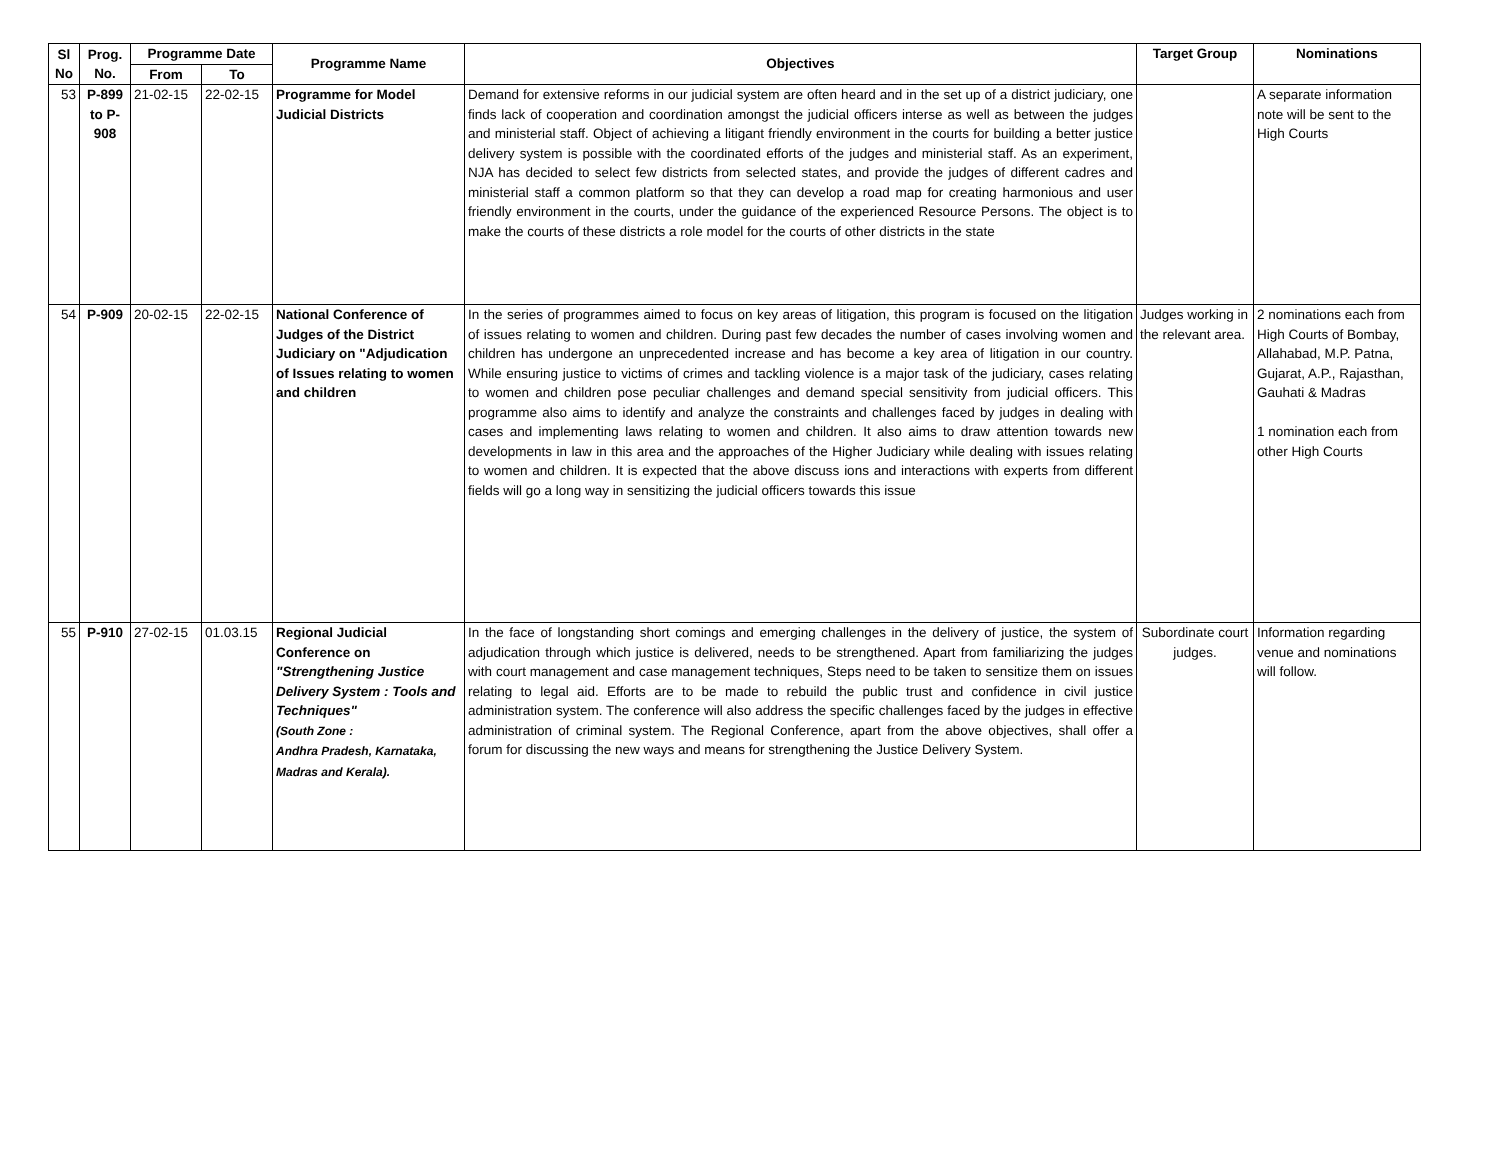| Sl No | Prog. No. | Programme Date | | Programme Name | Objectives | Target Group | Nominations |
| --- | --- | --- | --- | --- | --- | --- | --- |
| | | From | To | | | | |
| 53 | P-899 to P-908 | 21-02-15 | 22-02-15 | Programme for Model Judicial Districts | Demand for extensive reforms in our judicial system are often heard and in the set up of a district judiciary, one finds lack of cooperation and coordination amongst the judicial officers interse as well as between the judges and ministerial staff. Object of achieving a litigant friendly environment in the courts for building a better justice delivery system is possible with the coordinated efforts of the judges and ministerial staff. As an experiment, NJA has decided to select few districts from selected states, and provide the judges of different cadres and ministerial staff a common platform so that they can develop a road map for creating harmonious and user friendly environment in the courts, under the guidance of the experienced Resource Persons. The object is to make the courts of these districts a role model for the courts of other districts in the state | | A separate information note will be sent to the High Courts |
| 54 | P-909 | 20-02-15 | 22-02-15 | National Conference of Judges of the District Judiciary on "Adjudication of Issues relating to women and children | In the series of programmes aimed to focus on key areas of litigation, this program is focused on the litigation of issues relating to women and children. During past few decades the number of cases involving women and children has undergone an unprecedented increase and has become a key area of litigation in our country. While ensuring justice to victims of crimes and tackling violence is a major task of the judiciary, cases relating to women and children pose peculiar challenges and demand special sensitivity from judicial officers. This programme also aims to identify and analyze the constraints and challenges faced by judges in dealing with cases and implementing laws relating to women and children. It also aims to draw attention towards new developments in law in this area and the approaches of the Higher Judiciary while dealing with issues relating to women and children. It is expected that the above discuss ions and interactions with experts from different fields will go a long way in sensitizing the judicial officers towards this issue | Judges working in the relevant area. | 2 nominations each from High Courts of Bombay, Allahabad, M.P. Patna, Gujarat, A.P., Rajasthan, Gauhati & Madras 1 nomination each from other High Courts |
| 55 | P-910 | 27-02-15 | 01.03.15 | Regional Judicial Conference on "Strengthening Justice Delivery System : Tools and Techniques" (South Zone : Andhra Pradesh, Karnataka, Madras and Kerala). | In the face of longstanding short comings and emerging challenges in the delivery of justice, the system of adjudication through which justice is delivered, needs to be strengthened. Apart from familiarizing the judges with court management and case management techniques, Steps need to be taken to sensitize them on issues relating to legal aid. Efforts are to be made to rebuild the public trust and confidence in civil justice administration system. The conference will also address the specific challenges faced by the judges in effective administration of criminal system. The Regional Conference, apart from the above objectives, shall offer a forum for discussing the new ways and means for strengthening the Justice Delivery System. | Subordinate court judges. | Information regarding venue and nominations will follow. |